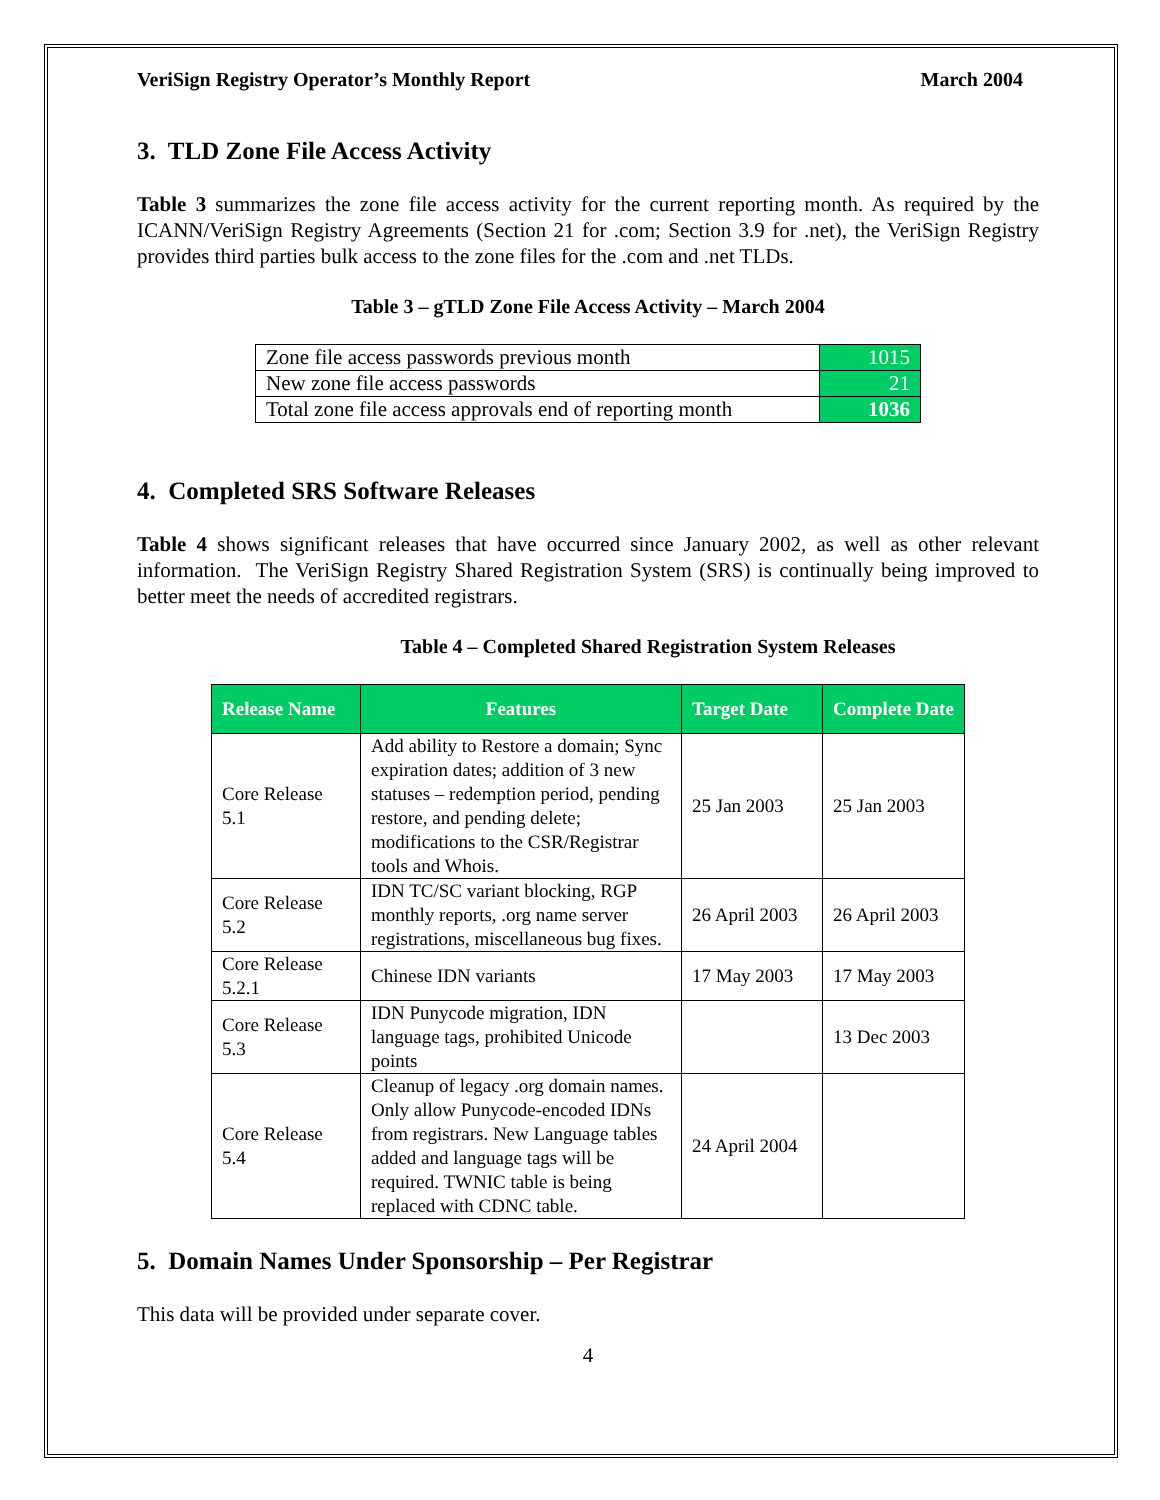VeriSign Registry Operator’s Monthly Report March 2004
3. TLD Zone File Access Activity
Table 3 summarizes the zone file access activity for the current reporting month. As required by the ICANN/VeriSign Registry Agreements (Section 21 for .com; Section 3.9 for .net), the VeriSign Registry provides third parties bulk access to the zone files for the .com and .net TLDs.
Table 3 – gTLD Zone File Access Activity – March 2004
| Zone file access passwords previous month | 1015 |
| New zone file access passwords | 21 |
| Total zone file access approvals end of reporting month | 1036 |
4. Completed SRS Software Releases
Table 4 shows significant releases that have occurred since January 2002, as well as other relevant information. The VeriSign Registry Shared Registration System (SRS) is continually being improved to better meet the needs of accredited registrars.
Table 4 – Completed Shared Registration System Releases
| Release Name | Features | Target Date | Complete Date |
| --- | --- | --- | --- |
| Core Release 5.1 | Add ability to Restore a domain; Sync expiration dates; addition of 3 new statuses – redemption period, pending restore, and pending delete; modifications to the CSR/Registrar tools and Whois. | 25 Jan 2003 | 25 Jan 2003 |
| Core Release 5.2 | IDN TC/SC variant blocking, RGP monthly reports, .org name server registrations, miscellaneous bug fixes. | 26 April 2003 | 26 April 2003 |
| Core Release 5.2.1 | Chinese IDN variants | 17 May 2003 | 17 May 2003 |
| Core Release 5.3 | IDN Punycode migration, IDN language tags, prohibited Unicode points | | 13 Dec 2003 |
| Core Release 5.4 | Cleanup of legacy .org domain names. Only allow Punycode-encoded IDNs from registrars. New Language tables added and language tags will be required. TWNIC table is being replaced with CDNC table. | 24 April 2004 | |
5. Domain Names Under Sponsorship – Per Registrar
This data will be provided under separate cover.
4